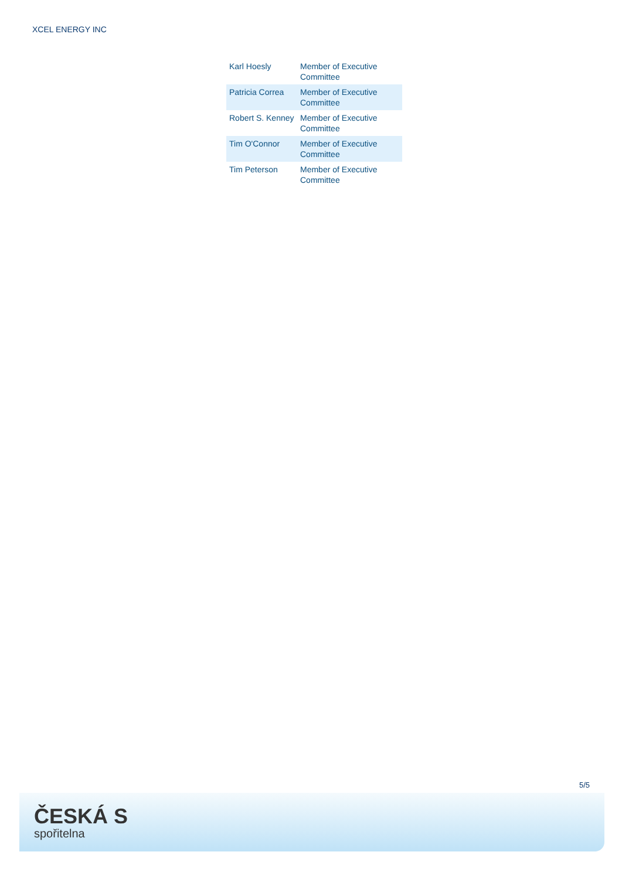XCEL ENERGY INC
| Karl Hoesly | Member of Executive Committee |
| Patricia Correa | Member of Executive Committee |
| Robert S. Kenney | Member of Executive Committee |
| Tim O'Connor | Member of Executive Committee |
| Tim Peterson | Member of Executive Committee |
5/5
ČESKÁ S
spořitelna